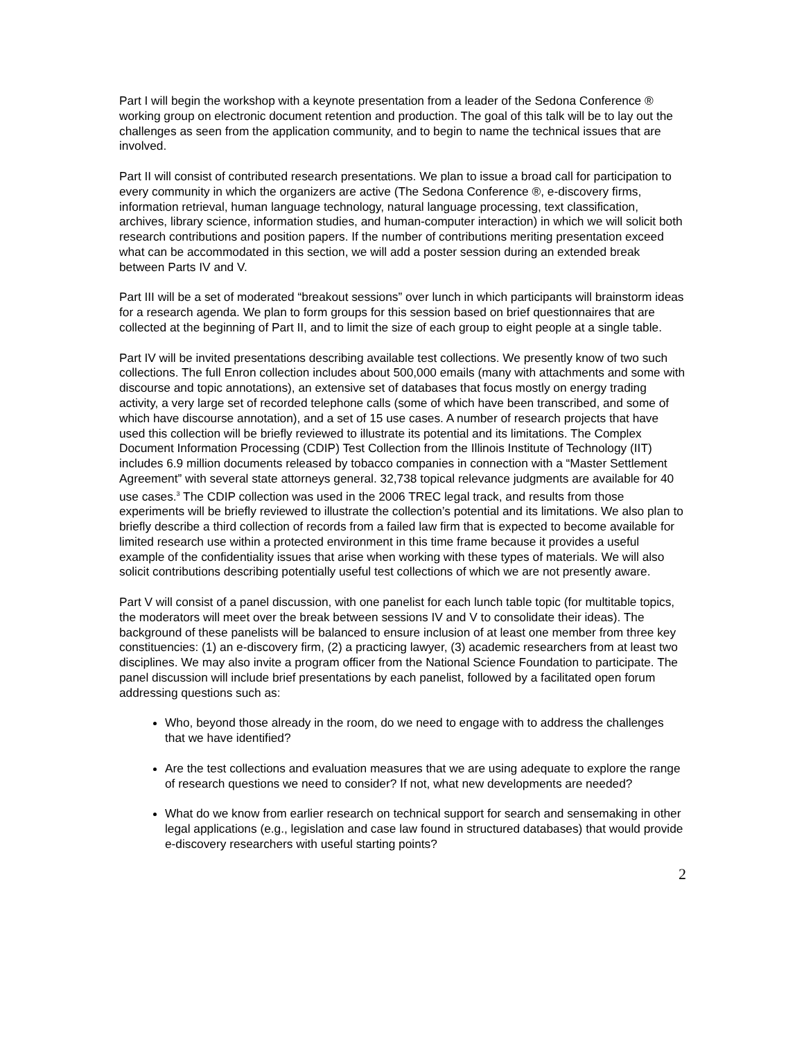Part I will begin the workshop with a keynote presentation from a leader of the Sedona Conference ® working group on electronic document retention and production. The goal of this talk will be to lay out the challenges as seen from the application community, and to begin to name the technical issues that are involved.
Part II will consist of contributed research presentations. We plan to issue a broad call for participation to every community in which the organizers are active (The Sedona Conference ®, e-discovery firms, information retrieval, human language technology, natural language processing, text classification, archives, library science, information studies, and human-computer interaction) in which we will solicit both research contributions and position papers. If the number of contributions meriting presentation exceed what can be accommodated in this section, we will add a poster session during an extended break between Parts IV and V.
Part III will be a set of moderated “breakout sessions” over lunch in which participants will brainstorm ideas for a research agenda. We plan to form groups for this session based on brief questionnaires that are collected at the beginning of Part II, and to limit the size of each group to eight people at a single table.
Part IV will be invited presentations describing available test collections. We presently know of two such collections. The full Enron collection includes about 500,000 emails (many with attachments and some with discourse and topic annotations), an extensive set of databases that focus mostly on energy trading activity, a very large set of recorded telephone calls (some of which have been transcribed, and some of which have discourse annotation), and a set of 15 use cases. A number of research projects that have used this collection will be briefly reviewed to illustrate its potential and its limitations. The Complex Document Information Processing (CDIP) Test Collection from the Illinois Institute of Technology (IIT) includes 6.9 million documents released by tobacco companies in connection with a “Master Settlement Agreement” with several state attorneys general. 32,738 topical relevance judgments are available for 40 use cases.<sup>3</sup> The CDIP collection was used in the 2006 TREC legal track, and results from those experiments will be briefly reviewed to illustrate the collection’s potential and its limitations. We also plan to briefly describe a third collection of records from a failed law firm that is expected to become available for limited research use within a protected environment in this time frame because it provides a useful example of the confidentiality issues that arise when working with these types of materials. We will also solicit contributions describing potentially useful test collections of which we are not presently aware.
Part V will consist of a panel discussion, with one panelist for each lunch table topic (for multitable topics, the moderators will meet over the break between sessions IV and V to consolidate their ideas). The background of these panelists will be balanced to ensure inclusion of at least one member from three key constituencies: (1) an e-discovery firm, (2) a practicing lawyer, (3) academic researchers from at least two disciplines. We may also invite a program officer from the National Science Foundation to participate. The panel discussion will include brief presentations by each panelist, followed by a facilitated open forum addressing questions such as:
Who, beyond those already in the room, do we need to engage with to address the challenges that we have identified?
Are the test collections and evaluation measures that we are using adequate to explore the range of research questions we need to consider? If not, what new developments are needed?
What do we know from earlier research on technical support for search and sensemaking in other legal applications (e.g., legislation and case law found in structured databases) that would provide e-discovery researchers with useful starting points?
2